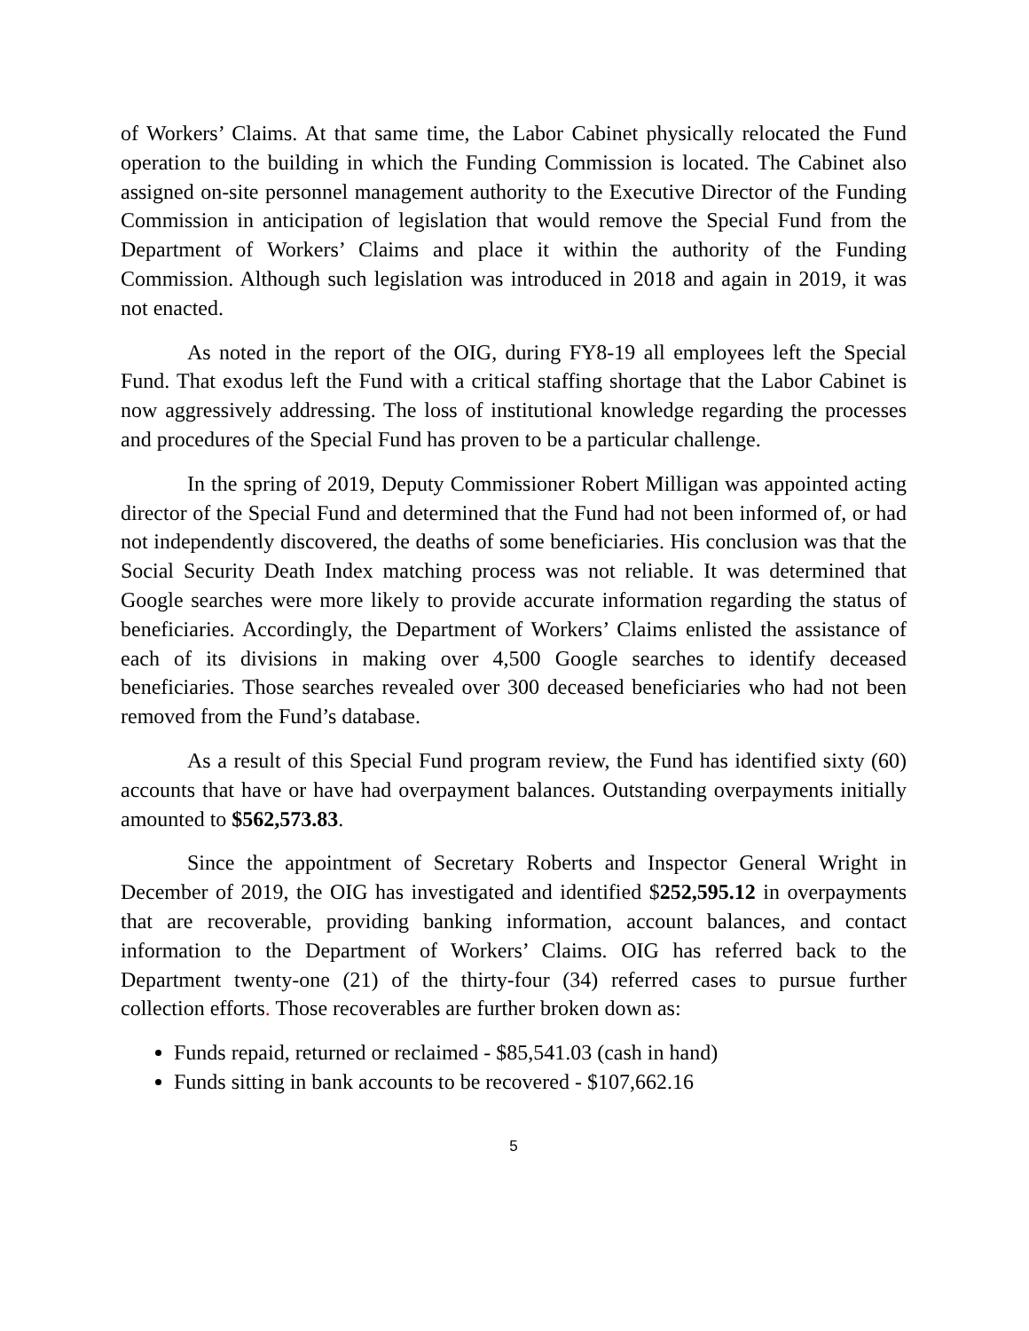of Workers’ Claims. At that same time, the Labor Cabinet physically relocated the Fund operation to the building in which the Funding Commission is located. The Cabinet also assigned on-site personnel management authority to the Executive Director of the Funding Commission in anticipation of legislation that would remove the Special Fund from the Department of Workers’ Claims and place it within the authority of the Funding Commission. Although such legislation was introduced in 2018 and again in 2019, it was not enacted.
As noted in the report of the OIG, during FY8-19 all employees left the Special Fund. That exodus left the Fund with a critical staffing shortage that the Labor Cabinet is now aggressively addressing. The loss of institutional knowledge regarding the processes and procedures of the Special Fund has proven to be a particular challenge.
In the spring of 2019, Deputy Commissioner Robert Milligan was appointed acting director of the Special Fund and determined that the Fund had not been informed of, or had not independently discovered, the deaths of some beneficiaries. His conclusion was that the Social Security Death Index matching process was not reliable. It was determined that Google searches were more likely to provide accurate information regarding the status of beneficiaries. Accordingly, the Department of Workers’ Claims enlisted the assistance of each of its divisions in making over 4,500 Google searches to identify deceased beneficiaries. Those searches revealed over 300 deceased beneficiaries who had not been removed from the Fund’s database.
As a result of this Special Fund program review, the Fund has identified sixty (60) accounts that have or have had overpayment balances. Outstanding overpayments initially amounted to $562,573.83.
Since the appointment of Secretary Roberts and Inspector General Wright in December of 2019, the OIG has investigated and identified $252,595.12 in overpayments that are recoverable, providing banking information, account balances, and contact information to the Department of Workers’ Claims. OIG has referred back to the Department twenty-one (21) of the thirty-four (34) referred cases to pursue further collection efforts. Those recoverables are further broken down as:
Funds repaid, returned or reclaimed - $85,541.03 (cash in hand)
Funds sitting in bank accounts to be recovered - $107,662.16
5